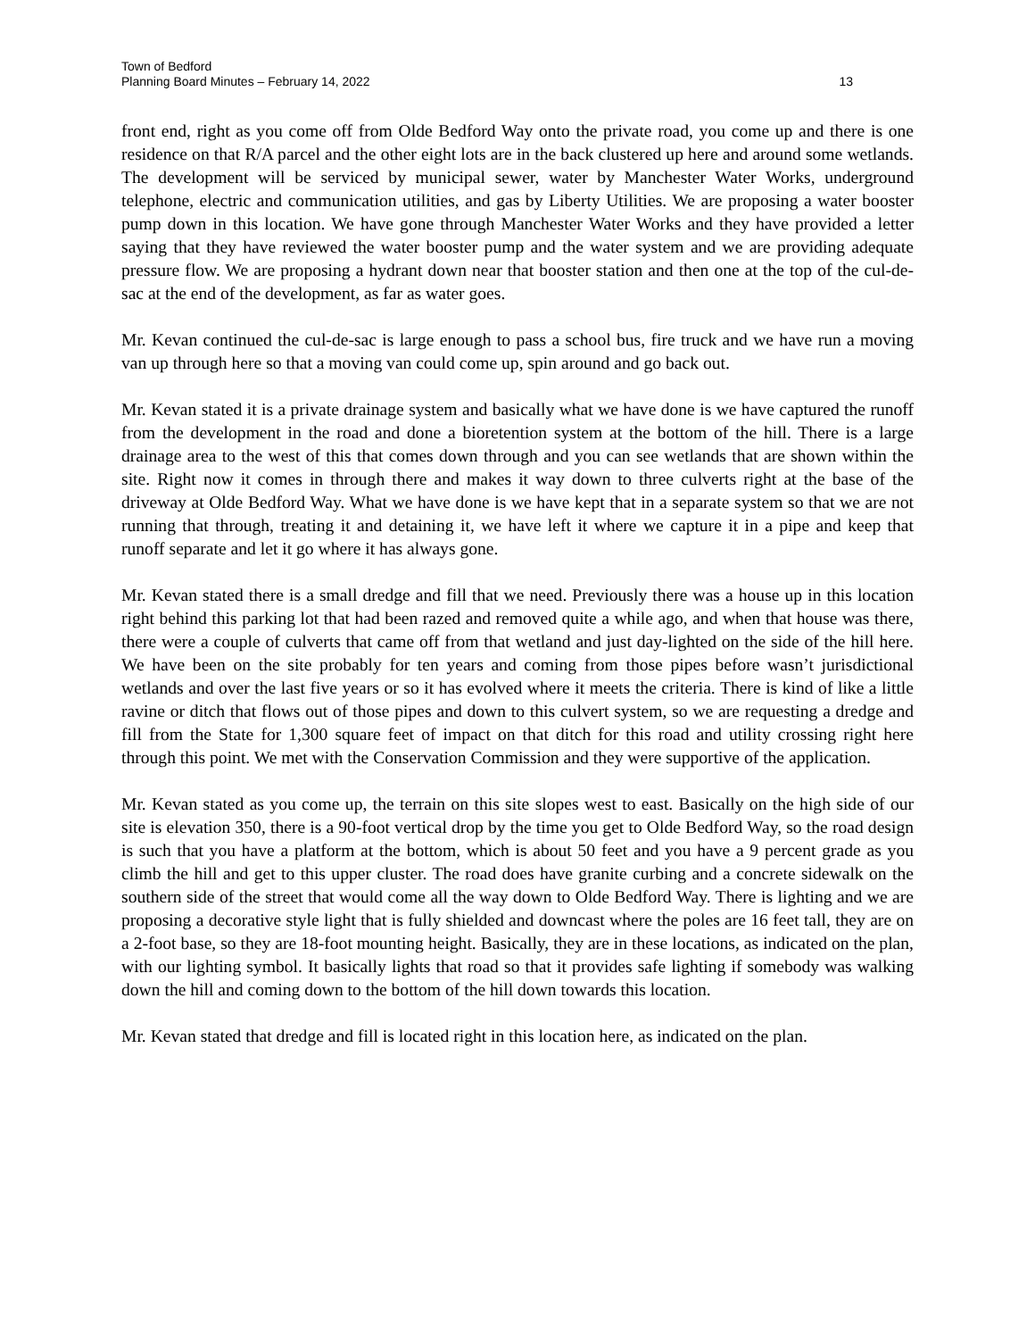Town of Bedford
Planning Board Minutes – February 14, 2022
13
front end, right as you come off from Olde Bedford Way onto the private road, you come up and there is one residence on that R/A parcel and the other eight lots are in the back clustered up here and around some wetlands. The development will be serviced by municipal sewer, water by Manchester Water Works, underground telephone, electric and communication utilities, and gas by Liberty Utilities. We are proposing a water booster pump down in this location. We have gone through Manchester Water Works and they have provided a letter saying that they have reviewed the water booster pump and the water system and we are providing adequate pressure flow. We are proposing a hydrant down near that booster station and then one at the top of the cul-de-sac at the end of the development, as far as water goes.
Mr. Kevan continued the cul-de-sac is large enough to pass a school bus, fire truck and we have run a moving van up through here so that a moving van could come up, spin around and go back out.
Mr. Kevan stated it is a private drainage system and basically what we have done is we have captured the runoff from the development in the road and done a bioretention system at the bottom of the hill. There is a large drainage area to the west of this that comes down through and you can see wetlands that are shown within the site. Right now it comes in through there and makes it way down to three culverts right at the base of the driveway at Olde Bedford Way. What we have done is we have kept that in a separate system so that we are not running that through, treating it and detaining it, we have left it where we capture it in a pipe and keep that runoff separate and let it go where it has always gone.
Mr. Kevan stated there is a small dredge and fill that we need. Previously there was a house up in this location right behind this parking lot that had been razed and removed quite a while ago, and when that house was there, there were a couple of culverts that came off from that wetland and just day-lighted on the side of the hill here. We have been on the site probably for ten years and coming from those pipes before wasn’t jurisdictional wetlands and over the last five years or so it has evolved where it meets the criteria. There is kind of like a little ravine or ditch that flows out of those pipes and down to this culvert system, so we are requesting a dredge and fill from the State for 1,300 square feet of impact on that ditch for this road and utility crossing right here through this point. We met with the Conservation Commission and they were supportive of the application.
Mr. Kevan stated as you come up, the terrain on this site slopes west to east. Basically on the high side of our site is elevation 350, there is a 90-foot vertical drop by the time you get to Olde Bedford Way, so the road design is such that you have a platform at the bottom, which is about 50 feet and you have a 9 percent grade as you climb the hill and get to this upper cluster. The road does have granite curbing and a concrete sidewalk on the southern side of the street that would come all the way down to Olde Bedford Way. There is lighting and we are proposing a decorative style light that is fully shielded and downcast where the poles are 16 feet tall, they are on a 2-foot base, so they are 18-foot mounting height. Basically, they are in these locations, as indicated on the plan, with our lighting symbol. It basically lights that road so that it provides safe lighting if somebody was walking down the hill and coming down to the bottom of the hill down towards this location.
Mr. Kevan stated that dredge and fill is located right in this location here, as indicated on the plan.